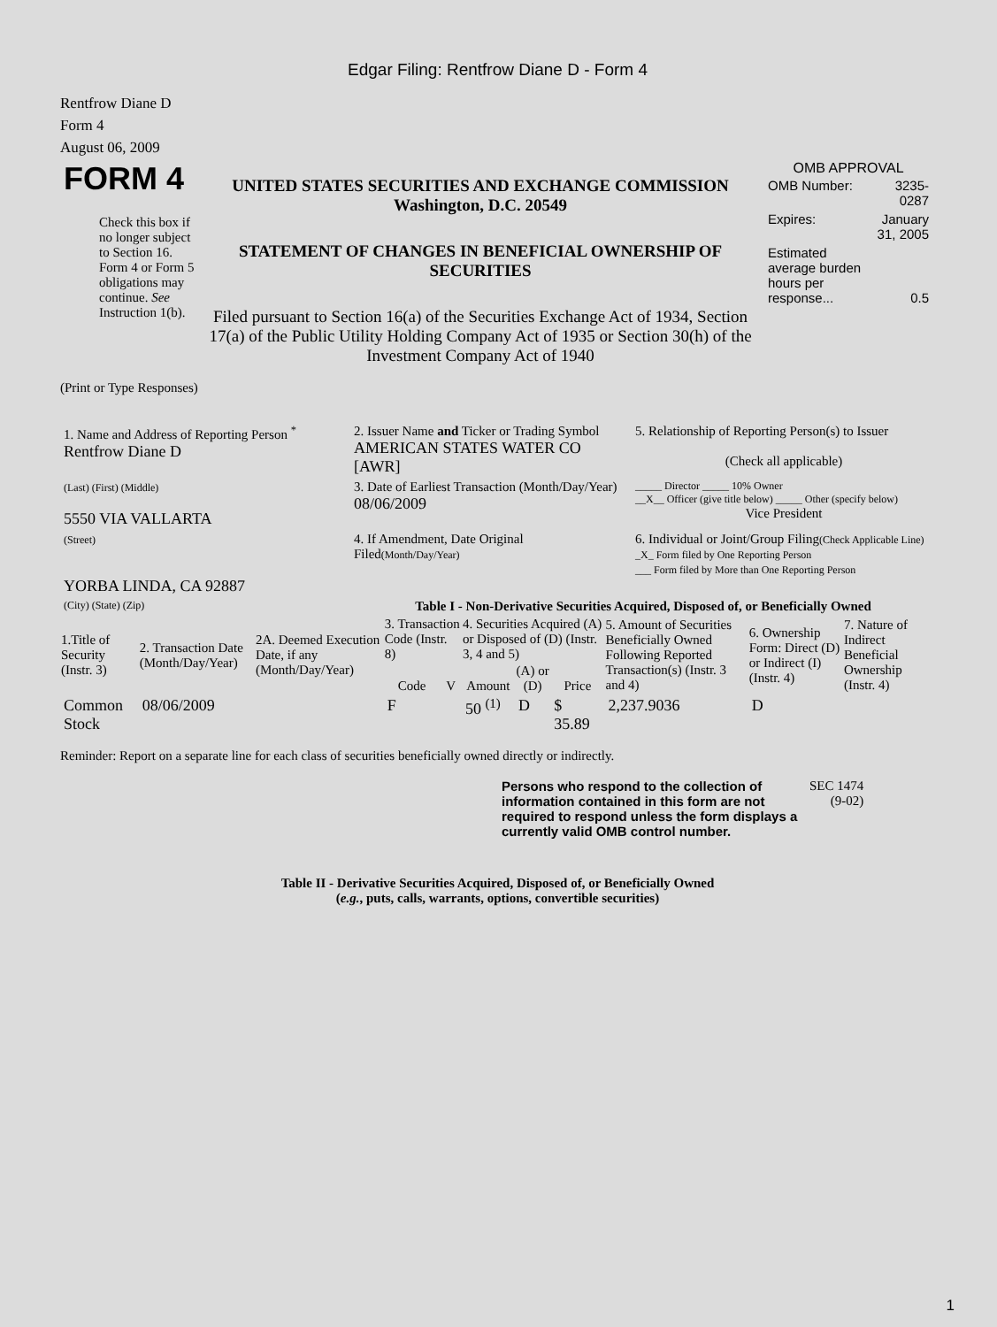Edgar Filing: Rentfrow Diane D - Form 4
Rentfrow Diane D
Form 4
August 06, 2009
| FORM 4 Check this box if no longer subject to Section 16. Form 4 or Form 5 obligations may continue. See Instruction 1(b). | UNITED STATES SECURITIES AND EXCHANGE COMMISSION Washington, D.C. 20549 STATEMENT OF CHANGES IN BENEFICIAL OWNERSHIP OF SECURITIES Filed pursuant to Section 16(a) of the Securities Exchange Act of 1934, Section 17(a) of the Public Utility Holding Company Act of 1935 or Section 30(h) of the Investment Company Act of 1940 | OMB APPROVAL / OMB Number: / 3235-0287 / / Expires: / January 31, 2005 / / Estimated average burden hours per response... / 0.5 / |
(Print or Type Responses)
| 1. Name and Address of Reporting Person <sup>*</sup> Rentfrow Diane D | 2. Issuer Name and Ticker or Trading Symbol AMERICAN STATES WATER CO [AWR] | 5. Relationship of Reporting Person(s) to Issuer (Check all applicable) |
| (Last) (First) (Middle) 5550 VIA VALLARTA | 3. Date of Earliest Transaction (Month/Day/Year) 08/06/2009 | _____ Director _____ 10% Owner __X__ Officer (give title below) _____ Other (specify below) Vice President |
| (Street) YORBA LINDA, CA 92887 | 4. If Amendment, Date Original Filed (Month/Day/Year) | 6. Individual or Joint/Group Filing (Check Applicable Line) _X_ Form filed by One Reporting Person ___ Form filed by More than One Reporting Person |
| (City) (State) (Zip) | Table I - Non-Derivative Securities Acquired, Disposed of, or Beneficially Owned | |
| 1.Title of Security (Instr. 3) | 2. Transaction Date (Month/Day/Year) | 2A. Deemed Execution Date, if any (Month/Day/Year) | 3. Transaction Code (Instr. 8) | | 4. Securities Acquired (A) or Disposed of (D) (Instr. 3, 4 and 5) | | | 5. Amount of Securities Beneficially Owned Following Reported Transaction(s) (Instr. 3 and 4) | 6. Ownership Form: Direct (D) or Indirect (I) (Instr. 4) | 7. Nature of Indirect Beneficial Ownership (Instr. 4) |
| --- | --- | --- | --- | --- | --- | --- | --- | --- | --- | --- |
| | | | Code | V | Amount | (A) or (D) | Price | | | |
| Common Stock | 08/06/2009 | | F | | 50 <sup>(1)</sup> | D | $ 35.89 | 2,237.9036 | D | |
Reminder: Report on a separate line for each class of securities beneficially owned directly or indirectly.
| Persons who respond to the collection of information contained in this form are not required to respond unless the form displays a currently valid OMB control number. | SEC 1474 (9-02) |
Table II - Derivative Securities Acquired, Disposed of, or Beneficially Owned
(e.g., puts, calls, warrants, options, convertible securities)
1